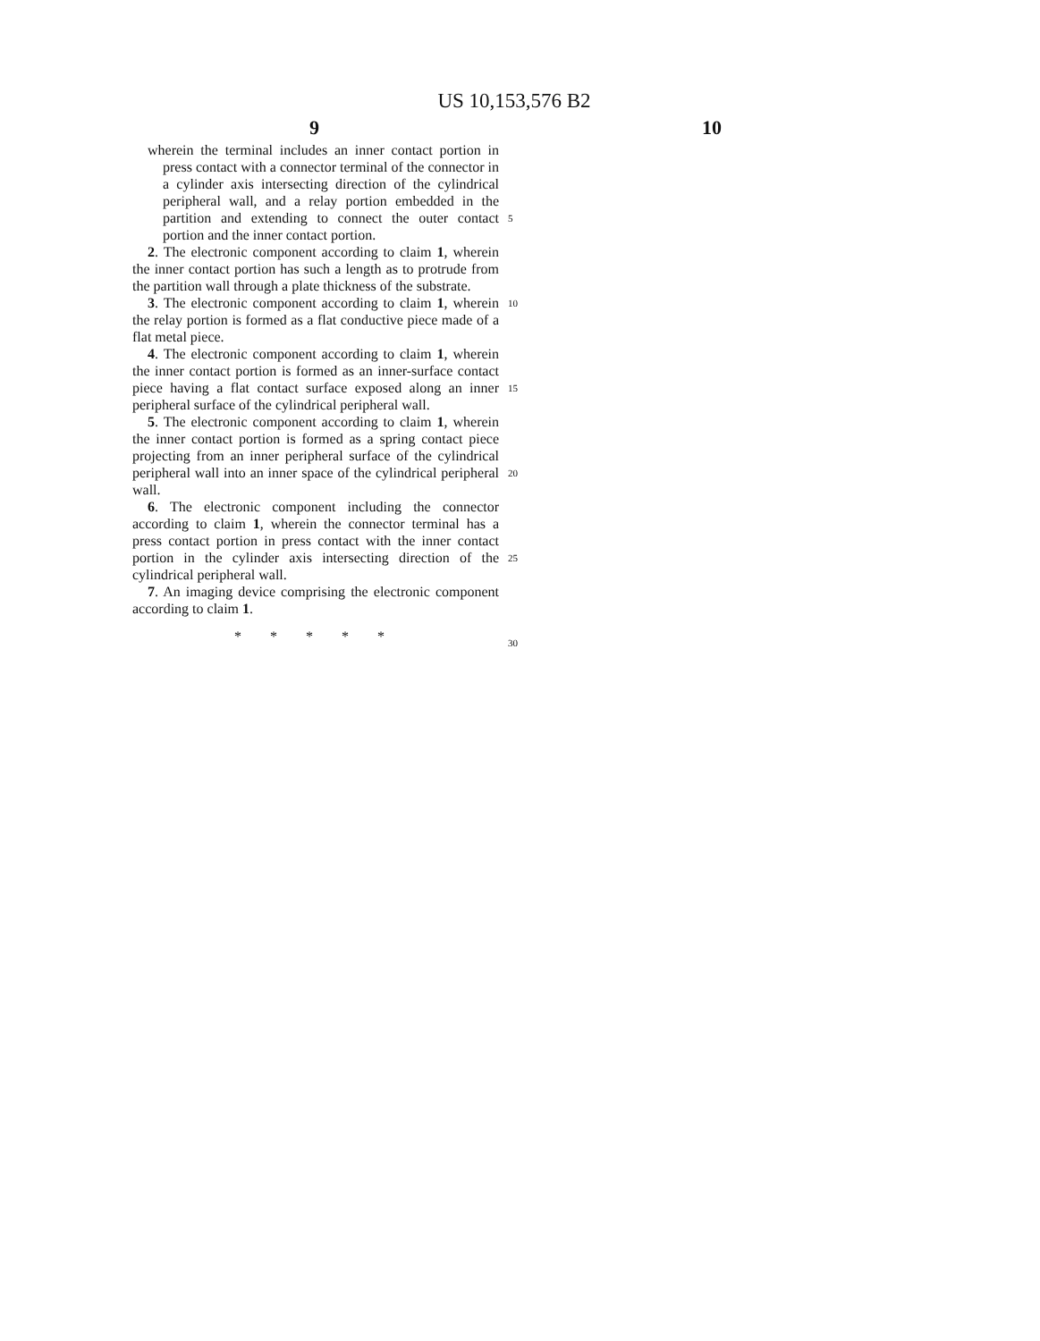US 10,153,576 B2
9 10
wherein the terminal includes an inner contact portion in press contact with a connector terminal of the connector in a cylinder axis intersecting direction of the cylindrical peripheral wall, and a relay portion embedded in the partition and extending to connect the outer contact portion and the inner contact portion.
2. The electronic component according to claim 1, wherein the inner contact portion has such a length as to protrude from the partition wall through a plate thickness of the substrate.
3. The electronic component according to claim 1, wherein the relay portion is formed as a flat conductive piece made of a flat metal piece.
4. The electronic component according to claim 1, wherein the inner contact portion is formed as an inner-surface contact piece having a flat contact surface exposed along an inner peripheral surface of the cylindrical peripheral wall.
5. The electronic component according to claim 1, wherein the inner contact portion is formed as a spring contact piece projecting from an inner peripheral surface of the cylindrical peripheral wall into an inner space of the cylindrical peripheral wall.
6. The electronic component including the connector according to claim 1, wherein the connector terminal has a press contact portion in press contact with the inner contact portion in the cylinder axis intersecting direction of the cylindrical peripheral wall.
7. An imaging device comprising the electronic component according to claim 1.
* * * * *
5
10
15
20
25
30